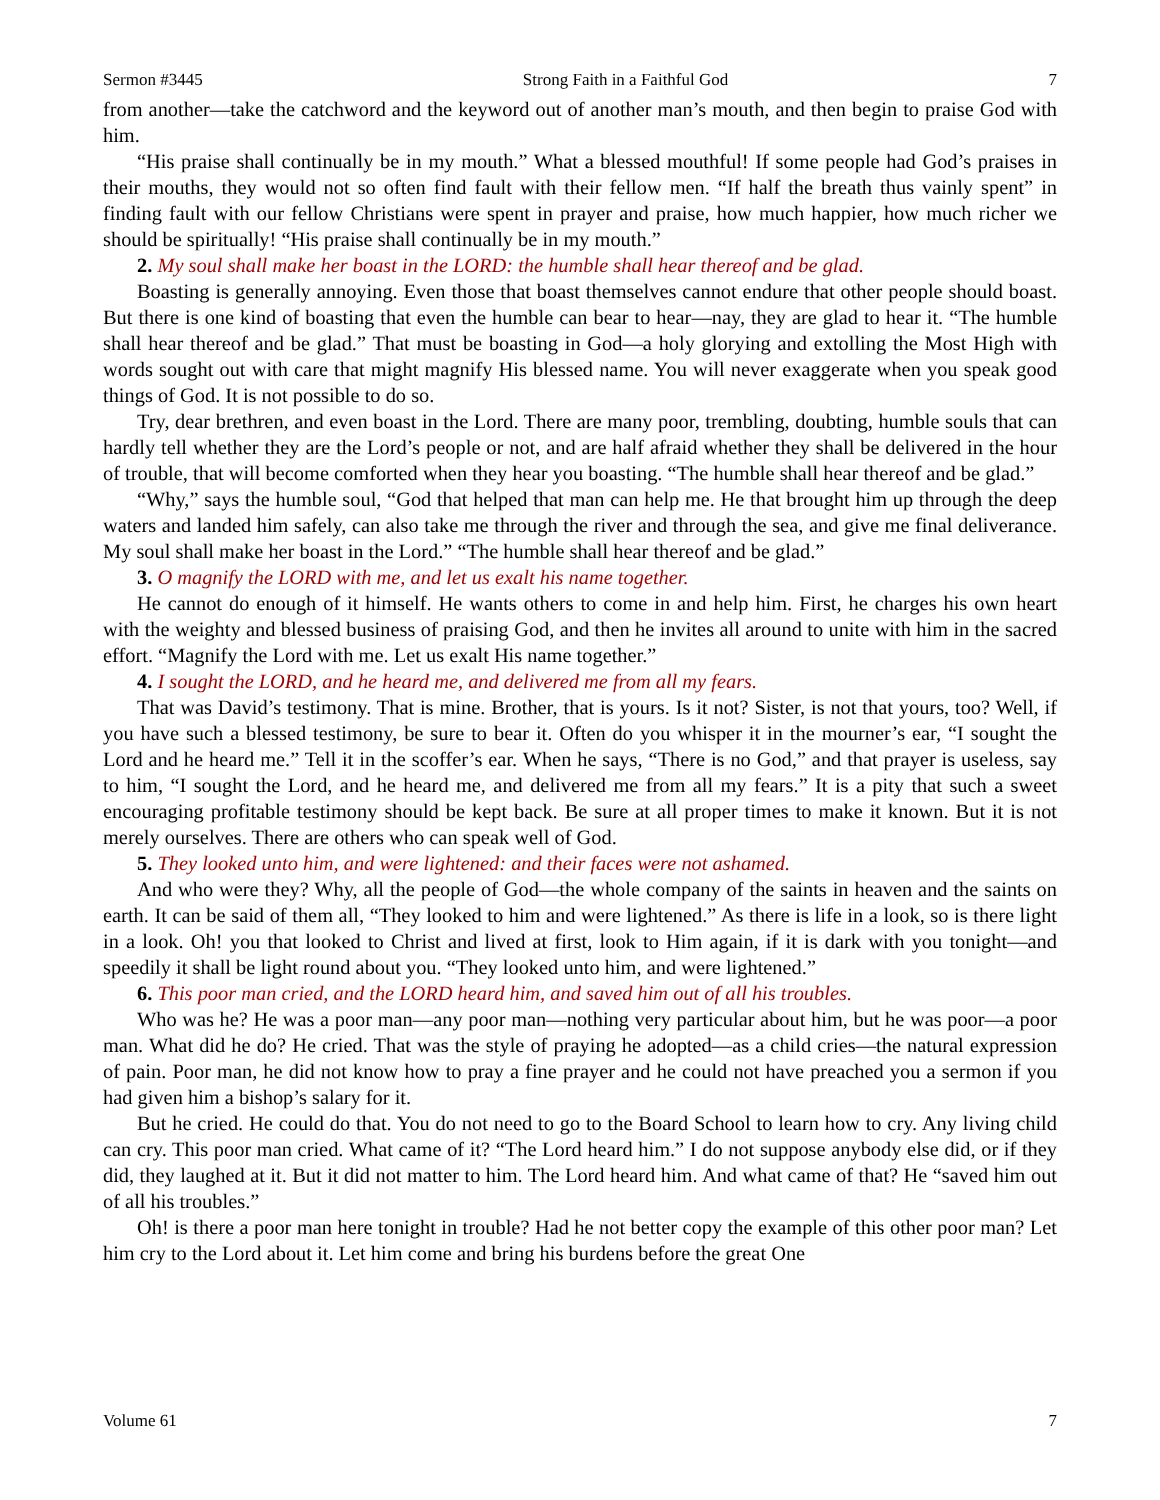Sermon #3445 Strong Faith in a Faithful God 7
from another—take the catchword and the keyword out of another man’s mouth, and then begin to praise God with him.
“His praise shall continually be in my mouth.” What a blessed mouthful! If some people had God’s praises in their mouths, they would not so often find fault with their fellow men. “If half the breath thus vainly spent” in finding fault with our fellow Christians were spent in prayer and praise, how much happier, how much richer we should be spiritually! “His praise shall continually be in my mouth.”
2. My soul shall make her boast in the LORD: the humble shall hear thereof and be glad.
Boasting is generally annoying. Even those that boast themselves cannot endure that other people should boast. But there is one kind of boasting that even the humble can bear to hear—nay, they are glad to hear it. “The humble shall hear thereof and be glad.” That must be boasting in God—a holy glorying and extolling the Most High with words sought out with care that might magnify His blessed name. You will never exaggerate when you speak good things of God. It is not possible to do so.
Try, dear brethren, and even boast in the Lord. There are many poor, trembling, doubting, humble souls that can hardly tell whether they are the Lord’s people or not, and are half afraid whether they shall be delivered in the hour of trouble, that will become comforted when they hear you boasting. “The humble shall hear thereof and be glad.”
“Why,” says the humble soul, “God that helped that man can help me. He that brought him up through the deep waters and landed him safely, can also take me through the river and through the sea, and give me final deliverance. My soul shall make her boast in the Lord.” “The humble shall hear thereof and be glad.”
3. O magnify the LORD with me, and let us exalt his name together.
He cannot do enough of it himself. He wants others to come in and help him. First, he charges his own heart with the weighty and blessed business of praising God, and then he invites all around to unite with him in the sacred effort. “Magnify the Lord with me. Let us exalt His name together.”
4. I sought the LORD, and he heard me, and delivered me from all my fears.
That was David’s testimony. That is mine. Brother, that is yours. Is it not? Sister, is not that yours, too? Well, if you have such a blessed testimony, be sure to bear it. Often do you whisper it in the mourner’s ear, “I sought the Lord and he heard me.” Tell it in the scoffer’s ear. When he says, “There is no God,” and that prayer is useless, say to him, “I sought the Lord, and he heard me, and delivered me from all my fears.” It is a pity that such a sweet encouraging profitable testimony should be kept back. Be sure at all proper times to make it known. But it is not merely ourselves. There are others who can speak well of God.
5. They looked unto him, and were lightened: and their faces were not ashamed.
And who were they? Why, all the people of God—the whole company of the saints in heaven and the saints on earth. It can be said of them all, “They looked to him and were lightened.” As there is life in a look, so is there light in a look. Oh! you that looked to Christ and lived at first, look to Him again, if it is dark with you tonight—and speedily it shall be light round about you. “They looked unto him, and were lightened.”
6. This poor man cried, and the LORD heard him, and saved him out of all his troubles.
Who was he? He was a poor man—any poor man—nothing very particular about him, but he was poor—a poor man. What did he do? He cried. That was the style of praying he adopted—as a child cries—the natural expression of pain. Poor man, he did not know how to pray a fine prayer and he could not have preached you a sermon if you had given him a bishop’s salary for it.
But he cried. He could do that. You do not need to go to the Board School to learn how to cry. Any living child can cry. This poor man cried. What came of it? “The Lord heard him.” I do not suppose anybody else did, or if they did, they laughed at it. But it did not matter to him. The Lord heard him. And what came of that? He “saved him out of all his troubles.”
Oh! is there a poor man here tonight in trouble? Had he not better copy the example of this other poor man? Let him cry to the Lord about it. Let him come and bring his burdens before the great One
Volume 61 7